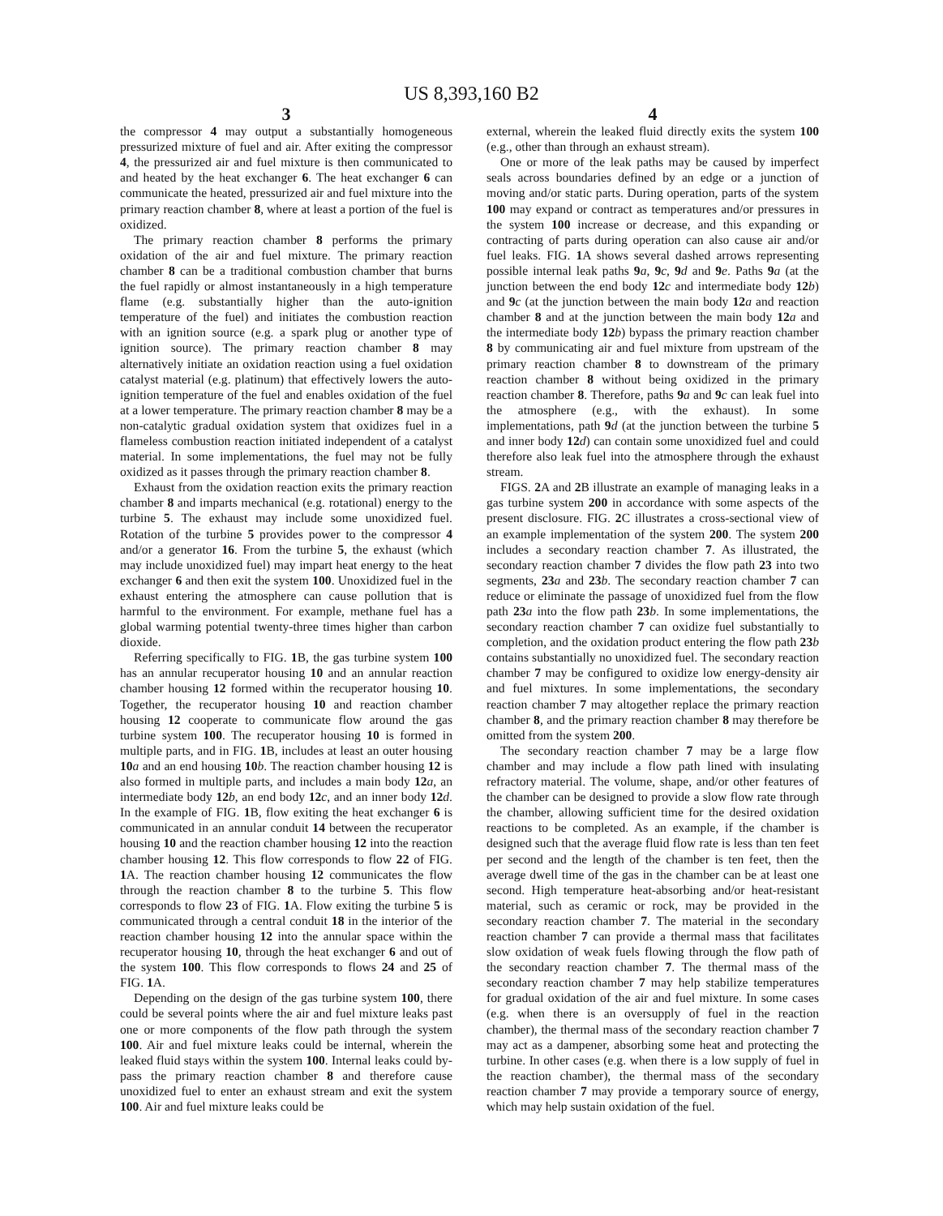US 8,393,160 B2
3
the compressor 4 may output a substantially homogeneous pressurized mixture of fuel and air. After exiting the compressor 4, the pressurized air and fuel mixture is then communicated to and heated by the heat exchanger 6. The heat exchanger 6 can communicate the heated, pressurized air and fuel mixture into the primary reaction chamber 8, where at least a portion of the fuel is oxidized.
The primary reaction chamber 8 performs the primary oxidation of the air and fuel mixture. The primary reaction chamber 8 can be a traditional combustion chamber that burns the fuel rapidly or almost instantaneously in a high temperature flame (e.g. substantially higher than the auto-ignition temperature of the fuel) and initiates the combustion reaction with an ignition source (e.g. a spark plug or another type of ignition source). The primary reaction chamber 8 may alternatively initiate an oxidation reaction using a fuel oxidation catalyst material (e.g. platinum) that effectively lowers the auto-ignition temperature of the fuel and enables oxidation of the fuel at a lower temperature. The primary reaction chamber 8 may be a non-catalytic gradual oxidation system that oxidizes fuel in a flameless combustion reaction initiated independent of a catalyst material. In some implementations, the fuel may not be fully oxidized as it passes through the primary reaction chamber 8.
Exhaust from the oxidation reaction exits the primary reaction chamber 8 and imparts mechanical (e.g. rotational) energy to the turbine 5. The exhaust may include some unoxidized fuel. Rotation of the turbine 5 provides power to the compressor 4 and/or a generator 16. From the turbine 5, the exhaust (which may include unoxidized fuel) may impart heat energy to the heat exchanger 6 and then exit the system 100. Unoxidized fuel in the exhaust entering the atmosphere can cause pollution that is harmful to the environment. For example, methane fuel has a global warming potential twenty-three times higher than carbon dioxide.
Referring specifically to FIG. 1 B, the gas turbine system 100 has an annular recuperator housing 10 and an annular reaction chamber housing 12 formed within the recuperator housing 10. Together, the recuperator housing 10 and reaction chamber housing 12 cooperate to communicate flow around the gas turbine system 100. The recuperator housing 10 is formed in multiple parts, and in FIG. 1 B, includes at least an outer housing 10 a and an end housing 10 b. The reaction chamber housing 12 is also formed in multiple parts, and includes a main body 12 a, an intermediate body 12 b, an end body 12 c, and an inner body 12 d. In the example of FIG. 1 B, flow exiting the heat exchanger 6 is communicated in an annular conduit 14 between the recuperator housing 10 and the reaction chamber housing 12 into the reaction chamber housing 12. This flow corresponds to flow 22 of FIG. 1 A. The reaction chamber housing 12 communicates the flow through the reaction chamber 8 to the turbine 5. This flow corresponds to flow 23 of FIG. 1 A. Flow exiting the turbine 5 is communicated through a central conduit 18 in the interior of the reaction chamber housing 12 into the annular space within the recuperator housing 10, through the heat exchanger 6 and out of the system 100. This flow corresponds to flows 24 and 25 of FIG. 1 A.
Depending on the design of the gas turbine system 100, there could be several points where the air and fuel mixture leaks past one or more components of the flow path through the system 100. Air and fuel mixture leaks could be internal, wherein the leaked fluid stays within the system 100. Internal leaks could by-pass the primary reaction chamber 8 and therefore cause unoxidized fuel to enter an exhaust stream and exit the system 100. Air and fuel mixture leaks could be
4
external, wherein the leaked fluid directly exits the system 100 (e.g., other than through an exhaust stream).
One or more of the leak paths may be caused by imperfect seals across boundaries defined by an edge or a junction of moving and/or static parts. During operation, parts of the system 100 may expand or contract as temperatures and/or pressures in the system 100 increase or decrease, and this expanding or contracting of parts during operation can also cause air and/or fuel leaks. FIG. 1 A shows several dashed arrows representing possible internal leak paths 9 a, 9 c, 9 d and 9 e. Paths 9 a (at the junction between the end body 12 c and intermediate body 12 b) and 9 c (at the junction between the main body 12 a and reaction chamber 8 and at the junction between the main body 12 a and the intermediate body 12 b) bypass the primary reaction chamber 8 by communicating air and fuel mixture from upstream of the primary reaction chamber 8 to downstream of the primary reaction chamber 8 without being oxidized in the primary reaction chamber 8. Therefore, paths 9 a and 9 c can leak fuel into the atmosphere (e.g., with the exhaust). In some implementations, path 9 d (at the junction between the turbine 5 and inner body 12 d) can contain some unoxidized fuel and could therefore also leak fuel into the atmosphere through the exhaust stream.
FIGS. 2 A and 2 B illustrate an example of managing leaks in a gas turbine system 200 in accordance with some aspects of the present disclosure. FIG. 2 C illustrates a cross-sectional view of an example implementation of the system 200. The system 200 includes a secondary reaction chamber 7. As illustrated, the secondary reaction chamber 7 divides the flow path 23 into two segments, 23 a and 23 b. The secondary reaction chamber 7 can reduce or eliminate the passage of unoxidized fuel from the flow path 23 a into the flow path 23 b. In some implementations, the secondary reaction chamber 7 can oxidize fuel substantially to completion, and the oxidation product entering the flow path 23 b contains substantially no unoxidized fuel. The secondary reaction chamber 7 may be configured to oxidize low energy-density air and fuel mixtures. In some implementations, the secondary reaction chamber 7 may altogether replace the primary reaction chamber 8, and the primary reaction chamber 8 may therefore be omitted from the system 200.
The secondary reaction chamber 7 may be a large flow chamber and may include a flow path lined with insulating refractory material. The volume, shape, and/or other features of the chamber can be designed to provide a slow flow rate through the chamber, allowing sufficient time for the desired oxidation reactions to be completed. As an example, if the chamber is designed such that the average fluid flow rate is less than ten feet per second and the length of the chamber is ten feet, then the average dwell time of the gas in the chamber can be at least one second. High temperature heat-absorbing and/or heat-resistant material, such as ceramic or rock, may be provided in the secondary reaction chamber 7. The material in the secondary reaction chamber 7 can provide a thermal mass that facilitates slow oxidation of weak fuels flowing through the flow path of the secondary reaction chamber 7. The thermal mass of the secondary reaction chamber 7 may help stabilize temperatures for gradual oxidation of the air and fuel mixture. In some cases (e.g. when there is an oversupply of fuel in the reaction chamber), the thermal mass of the secondary reaction chamber 7 may act as a dampener, absorbing some heat and protecting the turbine. In other cases (e.g. when there is a low supply of fuel in the reaction chamber), the thermal mass of the secondary reaction chamber 7 may provide a temporary source of energy, which may help sustain oxidation of the fuel.